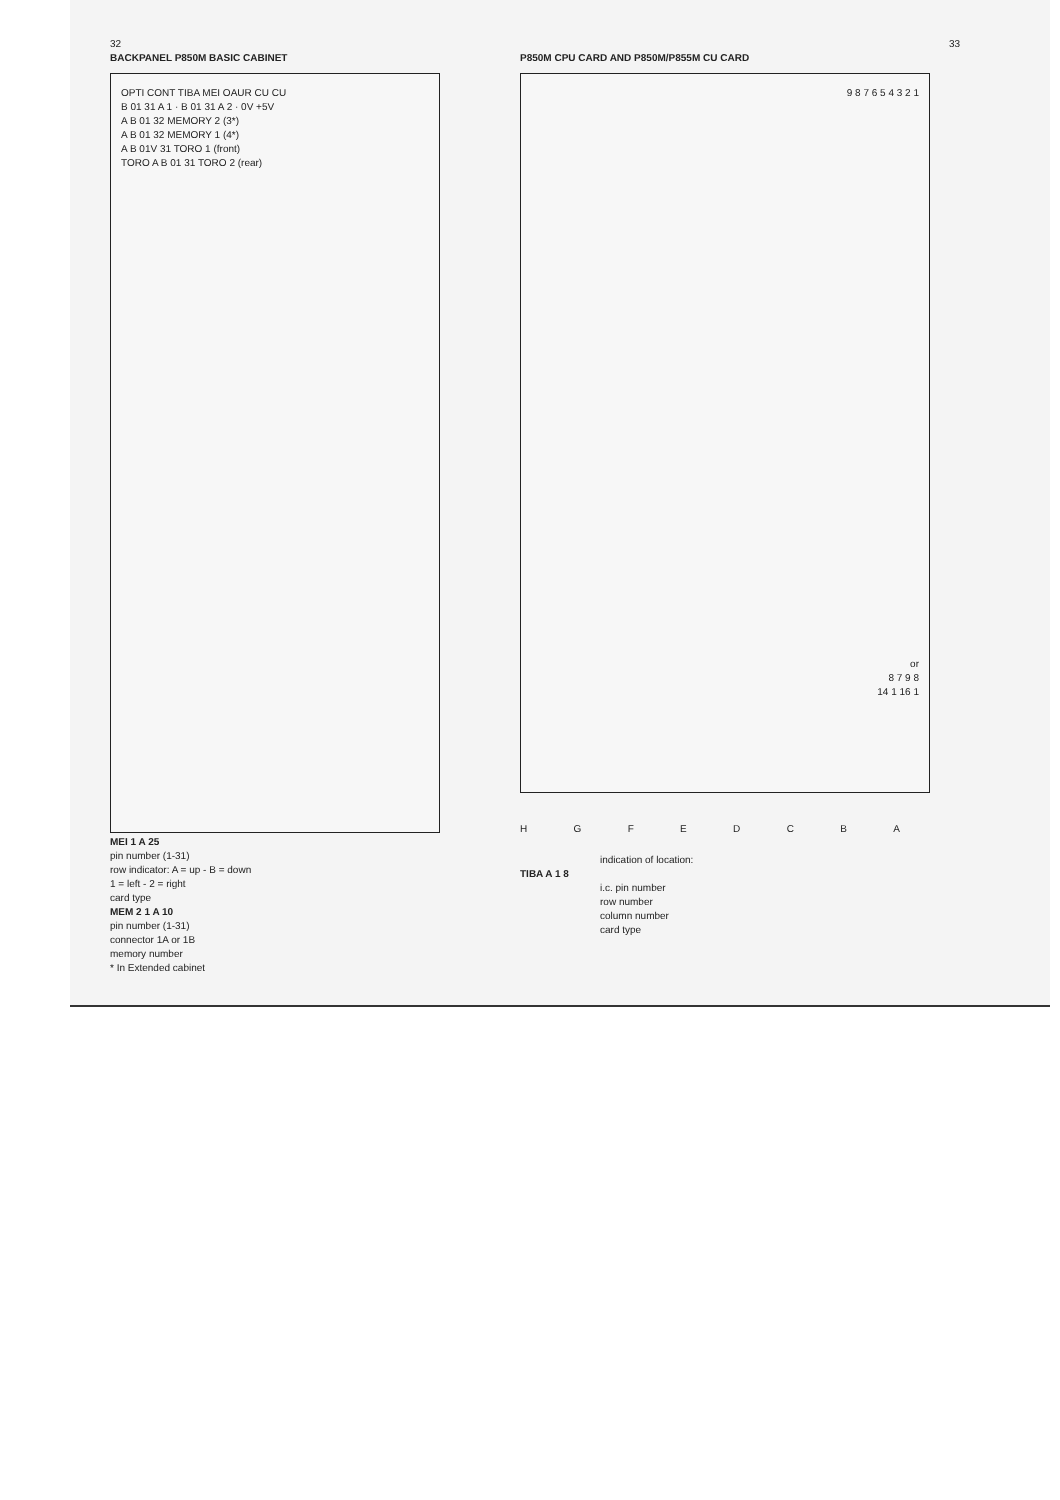32
BACKPANEL P850M BASIC CABINET
OPTI CONT TIBA MEI OAUR CU CU
B 01 31 A 1 · B 01 31 A 2 · 0V +5V
A B 01 32 MEMORY 2 (3*)
A B 01 32 MEMORY 1 (4*)
A B 01V 31 TORO 1 (front)
TORO A B 01 31 TORO 2 (rear)
MEI 1 A 25
pin number (1-31)
row indicator: A = up - B = down
1 = left - 2 = right
card type
MEM 2 1 A 10
pin number (1-31)
connector 1A or 1B
memory number
* In Extended cabinet
33
P850M CPU CARD AND P850M/P855M CU CARD
9 8 7 6 5 4 3 2 1
or
8 7 9 8
14 1 16 1
HGFEDCBA
indication of location:
TIBA A 1 8
i.c. pin number
row number
column number
card type